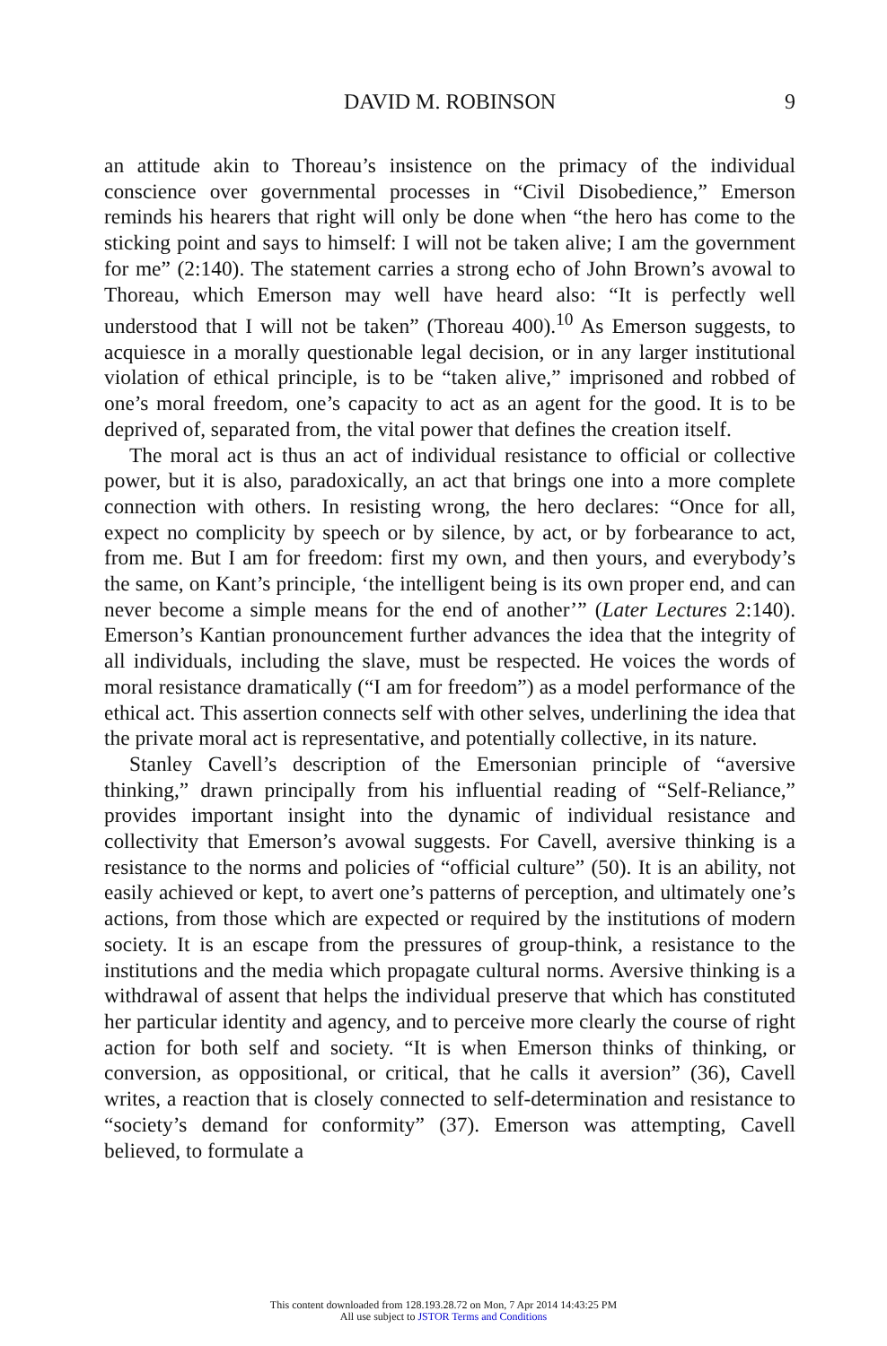DAVID M. ROBINSON
9
an attitude akin to Thoreau’s insistence on the primacy of the individual conscience over governmental processes in “Civil Disobedience,” Emerson reminds his hearers that right will only be done when “the hero has come to the sticking point and says to himself: I will not be taken alive; I am the government for me” (2:140). The statement carries a strong echo of John Brown’s avowal to Thoreau, which Emerson may well have heard also: “It is perfectly well understood that I will not be taken” (Thoreau 400).<sup>10</sup> As Emerson suggests, to acquiesce in a morally questionable legal decision, or in any larger institutional violation of ethical principle, is to be “taken alive,” imprisoned and robbed of one’s moral freedom, one’s capacity to act as an agent for the good. It is to be deprived of, separated from, the vital power that defines the creation itself.
The moral act is thus an act of individual resistance to official or collective power, but it is also, paradoxically, an act that brings one into a more complete connection with others. In resisting wrong, the hero declares: “Once for all, expect no complicity by speech or by silence, by act, or by forbearance to act, from me. But I am for freedom: first my own, and then yours, and everybody’s the same, on Kant’s principle, ‘the intelligent being is its own proper end, and can never become a simple means for the end of another’” (Later Lectures 2:140). Emerson’s Kantian pronouncement further advances the idea that the integrity of all individuals, including the slave, must be respected. He voices the words of moral resistance dramatically (“I am for freedom”) as a model performance of the ethical act. This assertion connects self with other selves, underlining the idea that the private moral act is representative, and potentially collective, in its nature.
Stanley Cavell’s description of the Emersonian principle of “aversive thinking,” drawn principally from his influential reading of “Self-Reliance,” provides important insight into the dynamic of individual resistance and collectivity that Emerson’s avowal suggests. For Cavell, aversive thinking is a resistance to the norms and policies of “official culture” (50). It is an ability, not easily achieved or kept, to avert one’s patterns of perception, and ultimately one’s actions, from those which are expected or required by the institutions of modern society. It is an escape from the pressures of group-think, a resistance to the institutions and the media which propagate cultural norms. Aversive thinking is a withdrawal of assent that helps the individual preserve that which has constituted her particular identity and agency, and to perceive more clearly the course of right action for both self and society. “It is when Emerson thinks of thinking, or conversion, as oppositional, or critical, that he calls it aversion” (36), Cavell writes, a reaction that is closely connected to self-determination and resistance to “society’s demand for conformity” (37). Emerson was attempting, Cavell believed, to formulate a
This content downloaded from 128.193.28.72 on Mon, 7 Apr 2014 14:43:25 PM
All use subject to JSTOR Terms and Conditions